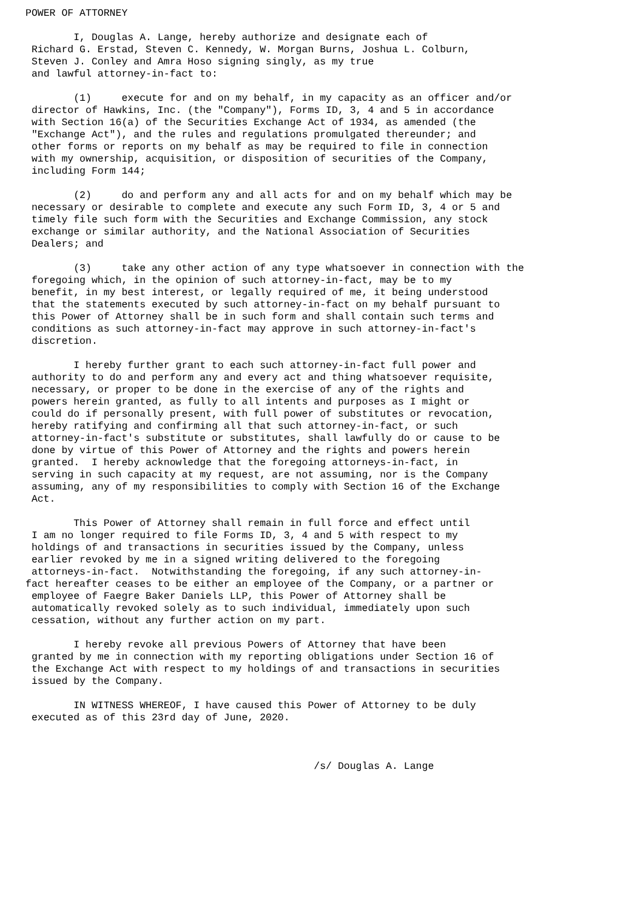POWER OF ATTORNEY

        I, Douglas A. Lange, hereby authorize and designate each of
 Richard G. Erstad, Steven C. Kennedy, W. Morgan Burns, Joshua L. Colburn,
 Steven J. Conley and Amra Hoso signing singly, as my true
 and lawful attorney-in-fact to:

        (1)     execute for and on my behalf, in my capacity as an officer and/or
 director of Hawkins, Inc. (the "Company"), Forms ID, 3, 4 and 5 in accordance
 with Section 16(a) of the Securities Exchange Act of 1934, as amended (the
 "Exchange Act"), and the rules and regulations promulgated thereunder; and
 other forms or reports on my behalf as may be required to file in connection
 with my ownership, acquisition, or disposition of securities of the Company,
 including Form 144;

        (2)     do and perform any and all acts for and on my behalf which may be
 necessary or desirable to complete and execute any such Form ID, 3, 4 or 5 and
 timely file such form with the Securities and Exchange Commission, any stock
 exchange or similar authority, and the National Association of Securities
 Dealers; and

        (3)     take any other action of any type whatsoever in connection with the
 foregoing which, in the opinion of such attorney-in-fact, may be to my
 benefit, in my best interest, or legally required of me, it being understood
 that the statements executed by such attorney-in-fact on my behalf pursuant to
 this Power of Attorney shall be in such form and shall contain such terms and
 conditions as such attorney-in-fact may approve in such attorney-in-fact's
 discretion.

        I hereby further grant to each such attorney-in-fact full power and
 authority to do and perform any and every act and thing whatsoever requisite,
 necessary, or proper to be done in the exercise of any of the rights and
 powers herein granted, as fully to all intents and purposes as I might or
 could do if personally present, with full power of substitutes or revocation,
 hereby ratifying and confirming all that such attorney-in-fact, or such
 attorney-in-fact's substitute or substitutes, shall lawfully do or cause to be
 done by virtue of this Power of Attorney and the rights and powers herein
 granted.  I hereby acknowledge that the foregoing attorneys-in-fact, in
 serving in such capacity at my request, are not assuming, nor is the Company
 assuming, any of my responsibilities to comply with Section 16 of the Exchange
 Act.

        This Power of Attorney shall remain in full force and effect until
 I am no longer required to file Forms ID, 3, 4 and 5 with respect to my
 holdings of and transactions in securities issued by the Company, unless
 earlier revoked by me in a signed writing delivered to the foregoing
 attorneys-in-fact.  Notwithstanding the foregoing, if any such attorney-in-
fact hereafter ceases to be either an employee of the Company, or a partner or
 employee of Faegre Baker Daniels LLP, this Power of Attorney shall be
 automatically revoked solely as to such individual, immediately upon such
 cessation, without any further action on my part.

        I hereby revoke all previous Powers of Attorney that have been
 granted by me in connection with my reporting obligations under Section 16 of
 the Exchange Act with respect to my holdings of and transactions in securities
 issued by the Company.

        IN WITNESS WHEREOF, I have caused this Power of Attorney to be duly
 executed as of this 23rd day of June, 2020.



                                                /s/ Douglas A. Lange